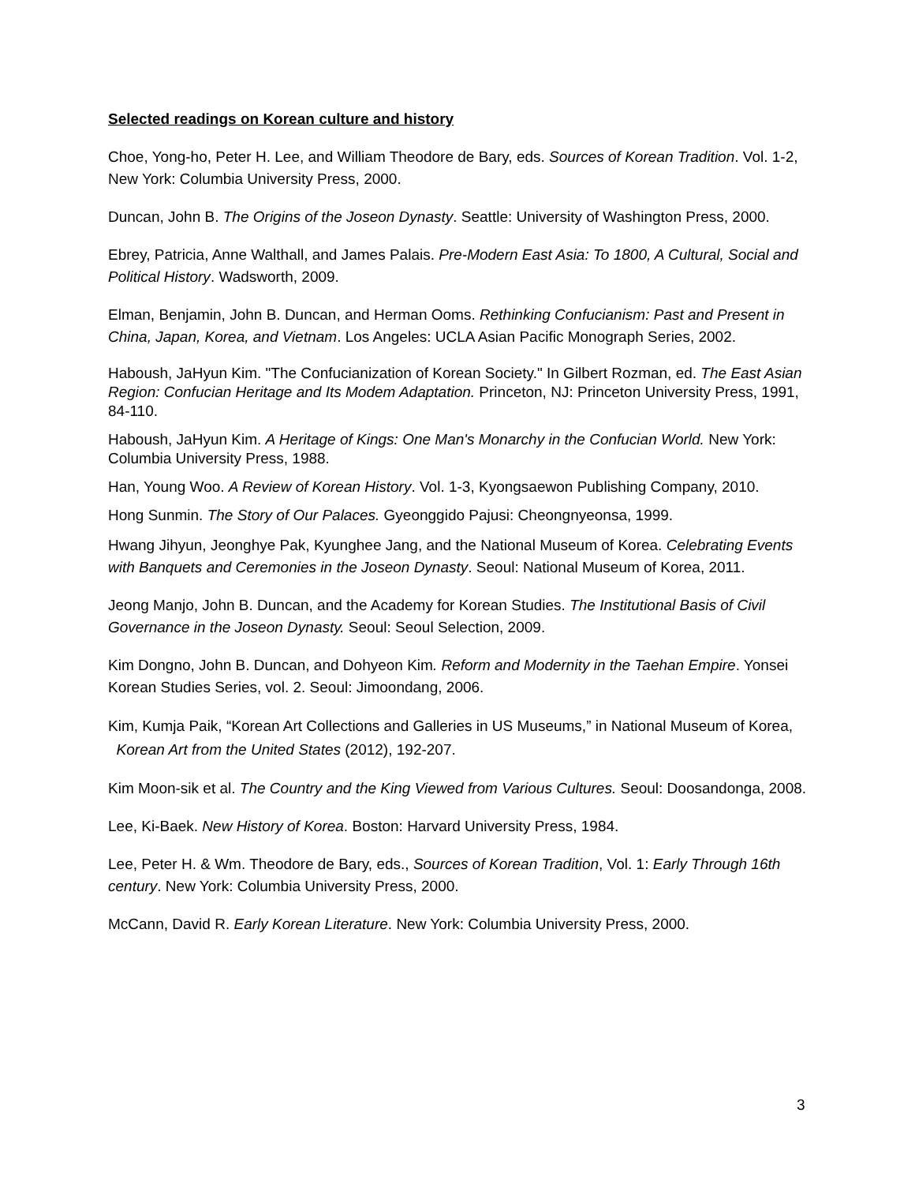Selected readings on Korean culture and history
Choe, Yong-ho, Peter H. Lee, and William Theodore de Bary, eds. Sources of Korean Tradition. Vol. 1-2, New York: Columbia University Press, 2000.
Duncan, John B. The Origins of the Joseon Dynasty. Seattle: University of Washington Press, 2000.
Ebrey, Patricia, Anne Walthall, and James Palais. Pre-Modern East Asia: To 1800, A Cultural, Social and Political History. Wadsworth, 2009.
Elman, Benjamin, John B. Duncan, and Herman Ooms. Rethinking Confucianism: Past and Present in China, Japan, Korea, and Vietnam. Los Angeles: UCLA Asian Pacific Monograph Series, 2002.
Haboush, JaHyun Kim. "The Confucianization of Korean Society." In Gilbert Rozman, ed. The East Asian Region: Confucian Heritage and Its Modem Adaptation. Princeton, NJ: Princeton University Press, 1991, 84-110.
Haboush, JaHyun Kim. A Heritage of Kings: One Man's Monarchy in the Confucian World. New York: Columbia University Press, 1988.
Han, Young Woo. A Review of Korean History. Vol. 1-3, Kyongsaewon Publishing Company, 2010.
Hong Sunmin. The Story of Our Palaces. Gyeonggido Pajusi: Cheongnyeonsa, 1999.
Hwang Jihyun, Jeonghye Pak, Kyunghee Jang, and the National Museum of Korea. Celebrating Events with Banquets and Ceremonies in the Joseon Dynasty. Seoul: National Museum of Korea, 2011.
Jeong Manjo, John B. Duncan, and the Academy for Korean Studies. The Institutional Basis of Civil Governance in the Joseon Dynasty. Seoul: Seoul Selection, 2009.
Kim Dongno, John B. Duncan, and Dohyeon Kim. Reform and Modernity in the Taehan Empire. Yonsei Korean Studies Series, vol. 2. Seoul: Jimoondang, 2006.
Kim, Kumja Paik, “Korean Art Collections and Galleries in US Museums,” in National Museum of Korea, Korean Art from the United States (2012), 192-207.
Kim Moon-sik et al. The Country and the King Viewed from Various Cultures. Seoul: Doosandonga, 2008.
Lee, Ki-Baek. New History of Korea. Boston: Harvard University Press, 1984.
Lee, Peter H. & Wm. Theodore de Bary, eds., Sources of Korean Tradition, Vol. 1: Early Through 16th century. New York: Columbia University Press, 2000.
McCann, David R. Early Korean Literature. New York: Columbia University Press, 2000.
3